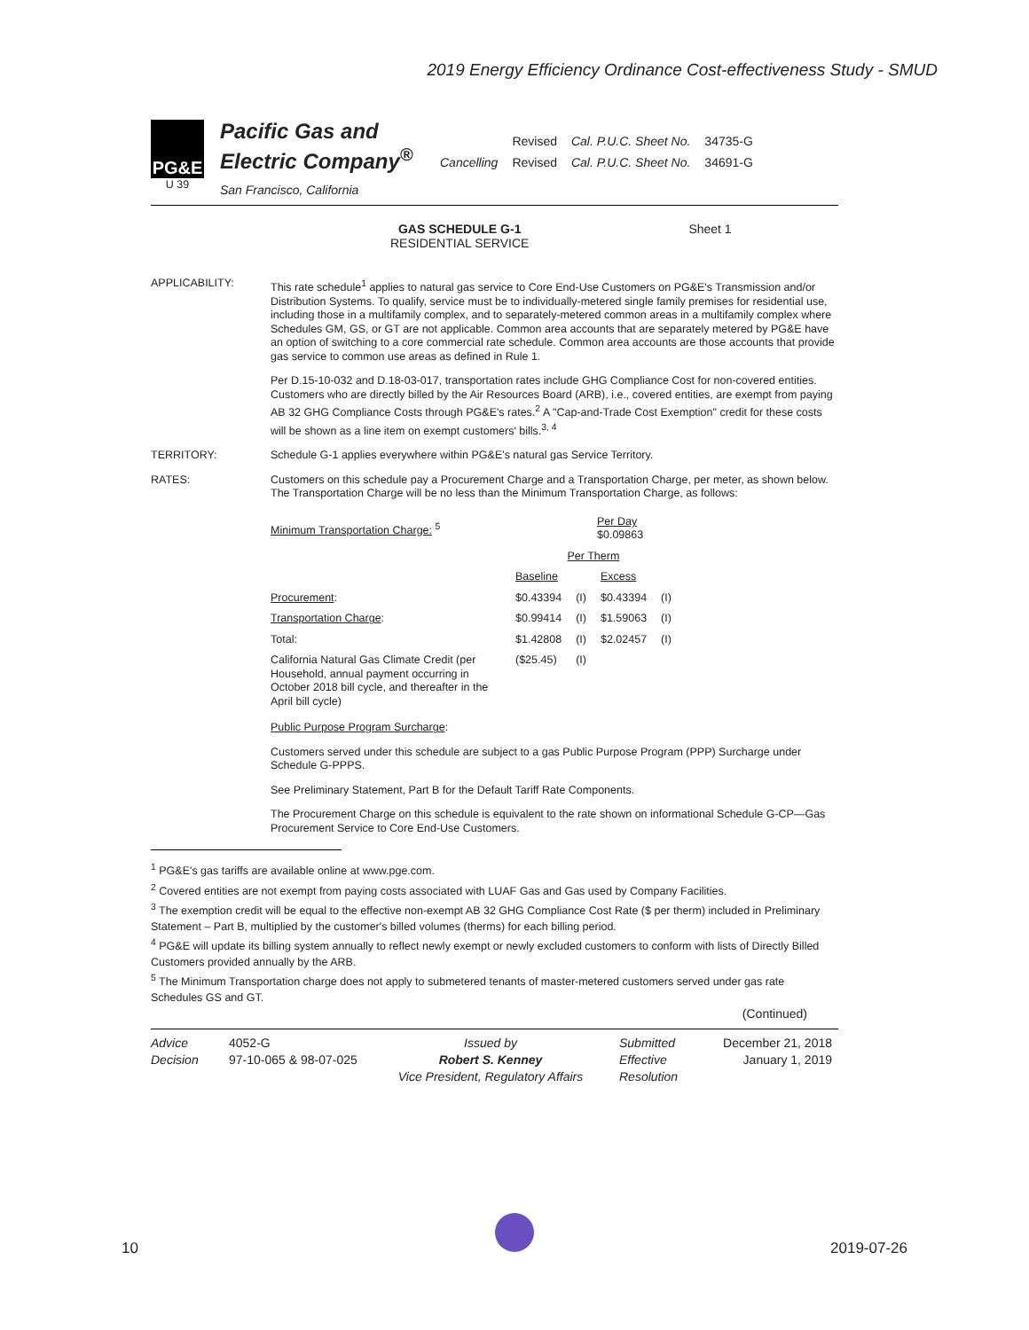2019 Energy Efficiency Ordinance Cost-effectiveness Study - SMUD
PG&E
U 39
Pacific Gas and
Electric Company<sup>®</sup>
San Francisco, California
| | Revised | Cal. P.U.C. Sheet No. | 34735-G |
| Cancelling | Revised | Cal. P.U.C. Sheet No. | 34691-G |
GAS SCHEDULE G-1
RESIDENTIAL SERVICE
Sheet 1
APPLICABILITY:
This rate schedule<sup>1</sup> applies to natural gas service to Core End-Use Customers on PG&E's Transmission and/or Distribution Systems. To qualify, service must be to individually-metered single family premises for residential use, including those in a multifamily complex, and to separately-metered common areas in a multifamily complex where Schedules GM, GS, or GT are not applicable. Common area accounts that are separately metered by PG&E have an option of switching to a core commercial rate schedule. Common area accounts are those accounts that provide gas service to common use areas as defined in Rule 1.
Per D.15-10-032 and D.18-03-017, transportation rates include GHG Compliance Cost for non-covered entities. Customers who are directly billed by the Air Resources Board (ARB), i.e., covered entities, are exempt from paying AB 32 GHG Compliance Costs through PG&E's rates.<sup>2</sup> A "Cap-and-Trade Cost Exemption" credit for these costs will be shown as a line item on exempt customers' bills.<sup>3, 4</sup>
TERRITORY:
Schedule G-1 applies everywhere within PG&E's natural gas Service Territory.
RATES:
Customers on this schedule pay a Procurement Charge and a Transportation Charge, per meter, as shown below. The Transportation Charge will be no less than the Minimum Transportation Charge, as follows:
| Minimum Transportation Charge: <sup>5</sup> | Per Day $0.09863 | | | |
| | Per Therm | | | |
| | Baseline | | Excess | |
| Procurement : | $0.43394 | (I) | $0.43394 | (I) |
| Transportation Charge : | $0.99414 | (I) | $1.59063 | (I) |
| Total: | $1.42808 | (I) | $2.02457 | (I) |
| California Natural Gas Climate Credit (per Household, annual payment occurring in October 2018 bill cycle, and thereafter in the April bill cycle) | ($25.45) | (I) | | |
Public Purpose Program Surcharge:
Customers served under this schedule are subject to a gas Public Purpose Program (PPP) Surcharge under Schedule G-PPPS.
See Preliminary Statement, Part B for the Default Tariff Rate Components.
The Procurement Charge on this schedule is equivalent to the rate shown on informational Schedule G-CP—Gas Procurement Service to Core End-Use Customers.
<sup>1</sup> PG&E's gas tariffs are available online at www.pge.com.
<sup>2</sup> Covered entities are not exempt from paying costs associated with LUAF Gas and Gas used by Company Facilities.
<sup>3</sup> The exemption credit will be equal to the effective non-exempt AB 32 GHG Compliance Cost Rate ($ per therm) included in Preliminary Statement – Part B, multiplied by the customer's billed volumes (therms) for each billing period.
<sup>4</sup> PG&E will update its billing system annually to reflect newly exempt or newly excluded customers to conform with lists of Directly Billed Customers provided annually by the ARB.
<sup>5</sup> The Minimum Transportation charge does not apply to submetered tenants of master-metered customers served under gas rate Schedules GS and GT.
(Continued)
Advice
Decision
4052-G
97-10-065 & 98-07-025
Issued by
Robert S. Kenney
Vice President, Regulatory Affairs
Submitted
Effective
Resolution
December 21, 2018
January 1, 2019
10 2019-07-26